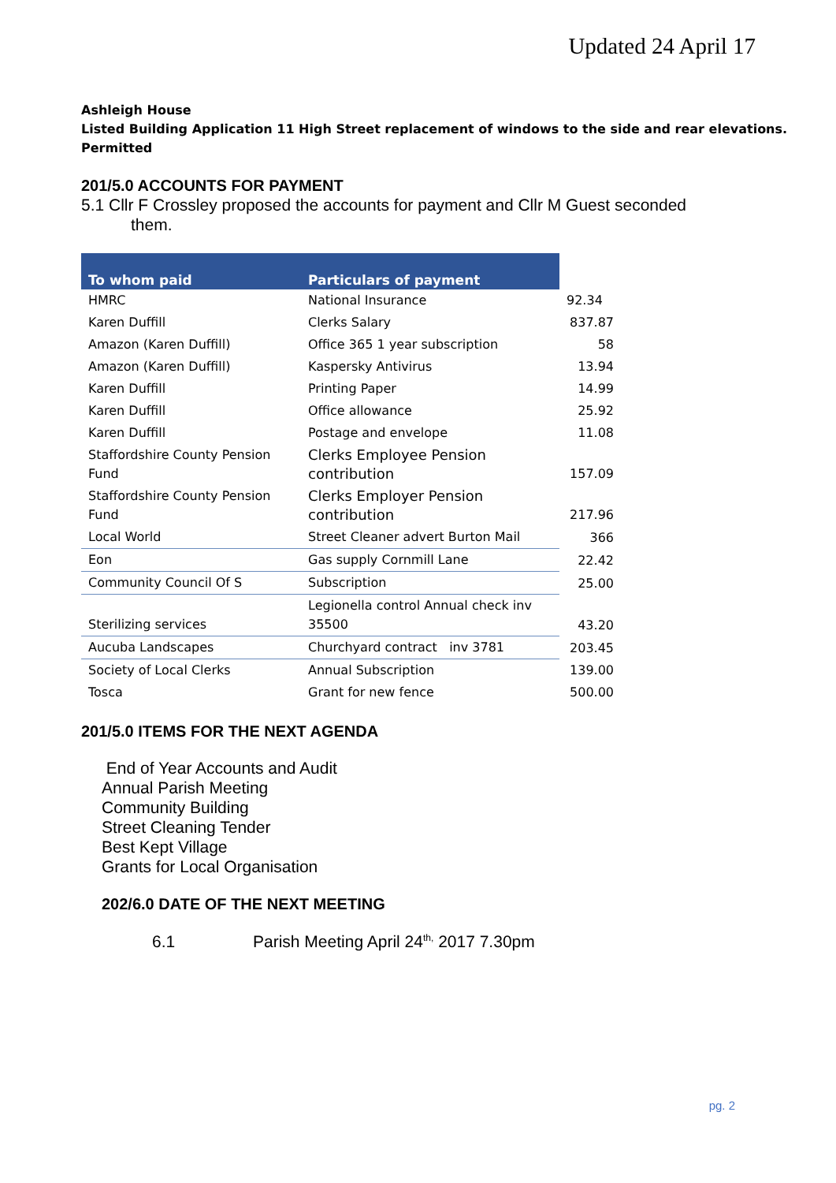Updated 24 April 17
Ashleigh House
Listed Building Application 11 High Street replacement of windows to the side and rear elevations.
Permitted
201/5.0 ACCOUNTS FOR PAYMENT
5.1 Cllr F Crossley proposed the accounts for payment and Cllr M Guest seconded
them.
| To whom paid | Particulars of payment | |
| --- | --- | --- |
| HMRC | National Insurance | 92.34 |
| Karen Duffill | Clerks Salary | 837.87 |
| Amazon (Karen Duffill) | Office 365 1 year subscription | 58 |
| Amazon (Karen Duffill) | Kaspersky Antivirus | 13.94 |
| Karen Duffill | Printing Paper | 14.99 |
| Karen Duffill | Office allowance | 25.92 |
| Karen Duffill | Postage and envelope | 11.08 |
| Staffordshire County Pension Fund | Clerks Employee Pension contribution | 157.09 |
| Staffordshire County Pension Fund | Clerks Employer Pension contribution | 217.96 |
| Local World | Street Cleaner advert Burton Mail | 366 |
| Eon | Gas supply Cornmill Lane | 22.42 |
| Community Council Of S | Subscription | 25.00 |
| Sterilizing services | Legionella control Annual check inv 35500 | 43.20 |
| Aucuba Landscapes | Churchyard contract inv 3781 | 203.45 |
| Society of Local Clerks | Annual Subscription | 139.00 |
| Tosca | Grant for new fence | 500.00 |
201/5.0 ITEMS FOR THE NEXT AGENDA
End of Year Accounts and Audit
Annual Parish Meeting
Community Building
Street Cleaning Tender
Best Kept Village
Grants for Local Organisation
202/6.0 DATE OF THE NEXT MEETING
6.1 Parish Meeting April 24<sup>th,</sup> 2017 7.30pm
pg. 2